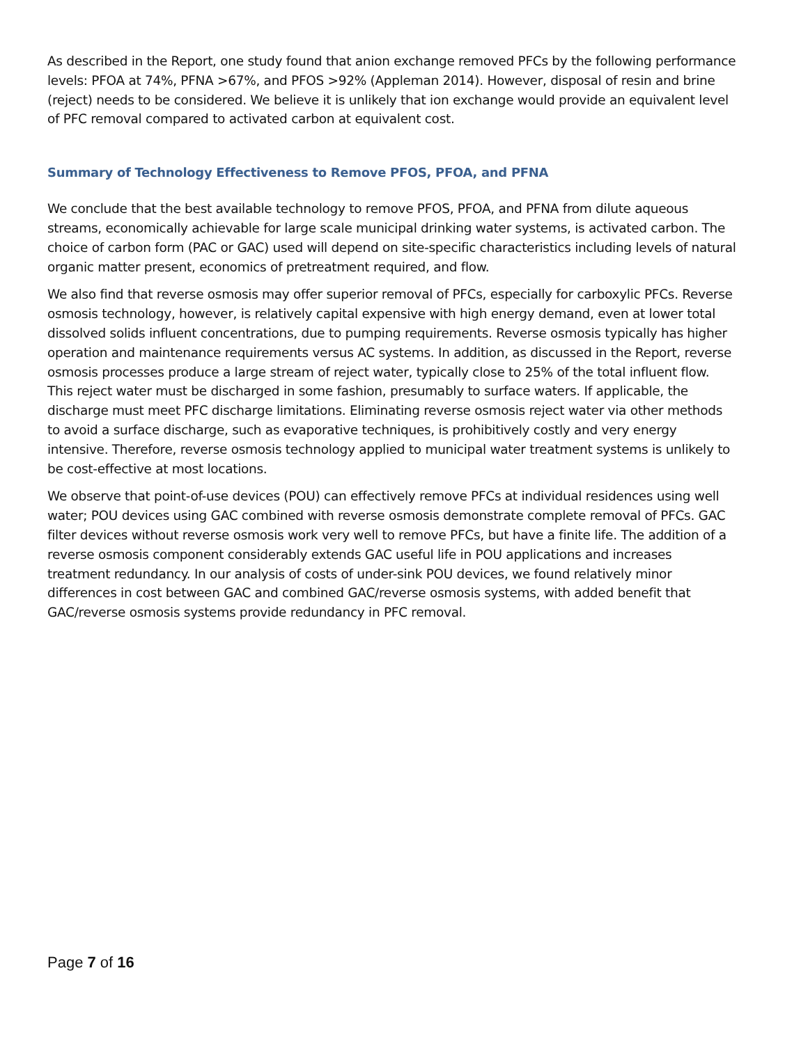As described in the Report, one study found that anion exchange removed PFCs by the following performance levels: PFOA at 74%, PFNA >67%, and PFOS >92% (Appleman 2014). However, disposal of resin and brine (reject) needs to be considered. We believe it is unlikely that ion exchange would provide an equivalent level of PFC removal compared to activated carbon at equivalent cost.
Summary of Technology Effectiveness to Remove PFOS, PFOA, and PFNA
We conclude that the best available technology to remove PFOS, PFOA, and PFNA from dilute aqueous streams, economically achievable for large scale municipal drinking water systems, is activated carbon. The choice of carbon form (PAC or GAC) used will depend on site-specific characteristics including levels of natural organic matter present, economics of pretreatment required, and flow.
We also find that reverse osmosis may offer superior removal of PFCs, especially for carboxylic PFCs. Reverse osmosis technology, however, is relatively capital expensive with high energy demand, even at lower total dissolved solids influent concentrations, due to pumping requirements. Reverse osmosis typically has higher operation and maintenance requirements versus AC systems. In addition, as discussed in the Report, reverse osmosis processes produce a large stream of reject water, typically close to 25% of the total influent flow. This reject water must be discharged in some fashion, presumably to surface waters. If applicable, the discharge must meet PFC discharge limitations. Eliminating reverse osmosis reject water via other methods to avoid a surface discharge, such as evaporative techniques, is prohibitively costly and very energy intensive. Therefore, reverse osmosis technology applied to municipal water treatment systems is unlikely to be cost-effective at most locations.
We observe that point-of-use devices (POU) can effectively remove PFCs at individual residences using well water; POU devices using GAC combined with reverse osmosis demonstrate complete removal of PFCs. GAC filter devices without reverse osmosis work very well to remove PFCs, but have a finite life. The addition of a reverse osmosis component considerably extends GAC useful life in POU applications and increases treatment redundancy. In our analysis of costs of under-sink POU devices, we found relatively minor differences in cost between GAC and combined GAC/reverse osmosis systems, with added benefit that GAC/reverse osmosis systems provide redundancy in PFC removal.
Page 7 of 16